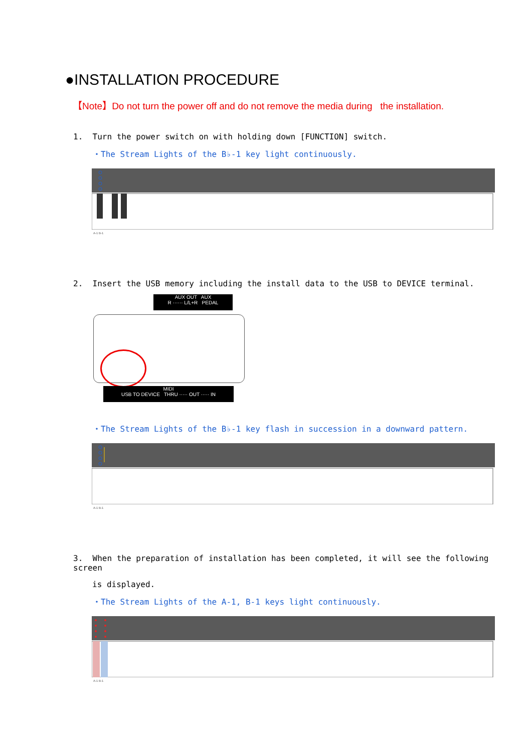●INSTALLATION PROCEDURE
【Note】Do not turn the power off and do not remove the media during the installation.
1. Turn the power switch on with holding down [FUNCTION] switch.
・The Stream Lights of the B♭-1 key light continuously.
A-1 B-1
2. Insert the USB memory including the install data to the USB to DEVICE terminal.
AUX OUT AUX
R ······ L/L+R PEDAL
MIDI
USB TO DEVICE THRU ····· OUT ····· IN
・The Stream Lights of the B♭-1 key flash in succession in a downward pattern.
A-1 B-1
3. When the preparation of installation has been completed, it will see the following screen
is displayed.
・The Stream Lights of the A-1, B-1 keys light continuously.
A-1 B-1